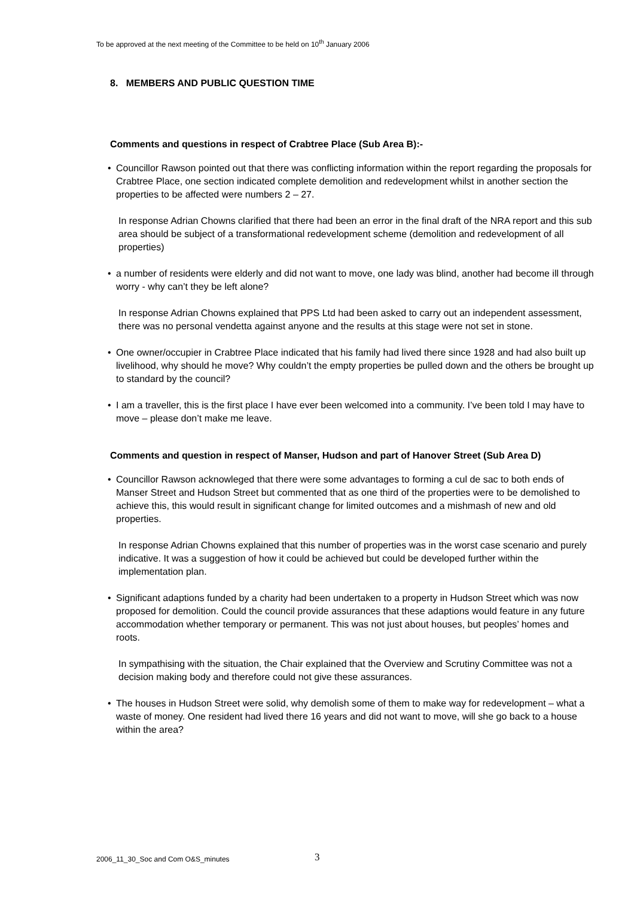To be approved at the next meeting of the Committee to be held on 10<sup>th</sup> January 2006
8. MEMBERS AND PUBLIC QUESTION TIME
Comments and questions in respect of Crabtree Place (Sub Area B):-
• Councillor Rawson pointed out that there was conflicting information within the report regarding the proposals for Crabtree Place, one section indicated complete demolition and redevelopment whilst in another section the properties to be affected were numbers 2 – 27.
In response Adrian Chowns clarified that there had been an error in the final draft of the NRA report and this sub area should be subject of a transformational redevelopment scheme (demolition and redevelopment of all properties)
• a number of residents were elderly and did not want to move, one lady was blind, another had become ill through worry - why can’t they be left alone?
In response Adrian Chowns explained that PPS Ltd had been asked to carry out an independent assessment, there was no personal vendetta against anyone and the results at this stage were not set in stone.
• One owner/occupier in Crabtree Place indicated that his family had lived there since 1928 and had also built up livelihood, why should he move? Why couldn’t the empty properties be pulled down and the others be brought up to standard by the council?
• I am a traveller, this is the first place I have ever been welcomed into a community. I’ve been told I may have to move – please don’t make me leave.
Comments and question in respect of Manser, Hudson and part of Hanover Street (Sub Area D)
• Councillor Rawson acknowleged that there were some advantages to forming a cul de sac to both ends of Manser Street and Hudson Street but commented that as one third of the properties were to be demolished to achieve this, this would result in significant change for limited outcomes and a mishmash of new and old properties.
In response Adrian Chowns explained that this number of properties was in the worst case scenario and purely indicative. It was a suggestion of how it could be achieved but could be developed further within the implementation plan.
• Significant adaptions funded by a charity had been undertaken to a property in Hudson Street which was now proposed for demolition. Could the council provide assurances that these adaptions would feature in any future accommodation whether temporary or permanent. This was not just about houses, but peoples’ homes and roots.
In sympathising with the situation, the Chair explained that the Overview and Scrutiny Committee was not a decision making body and therefore could not give these assurances.
• The houses in Hudson Street were solid, why demolish some of them to make way for redevelopment – what a waste of money. One resident had lived there 16 years and did not want to move, will she go back to a house within the area?
2006_11_30_Soc and Com O&S_minutes
3